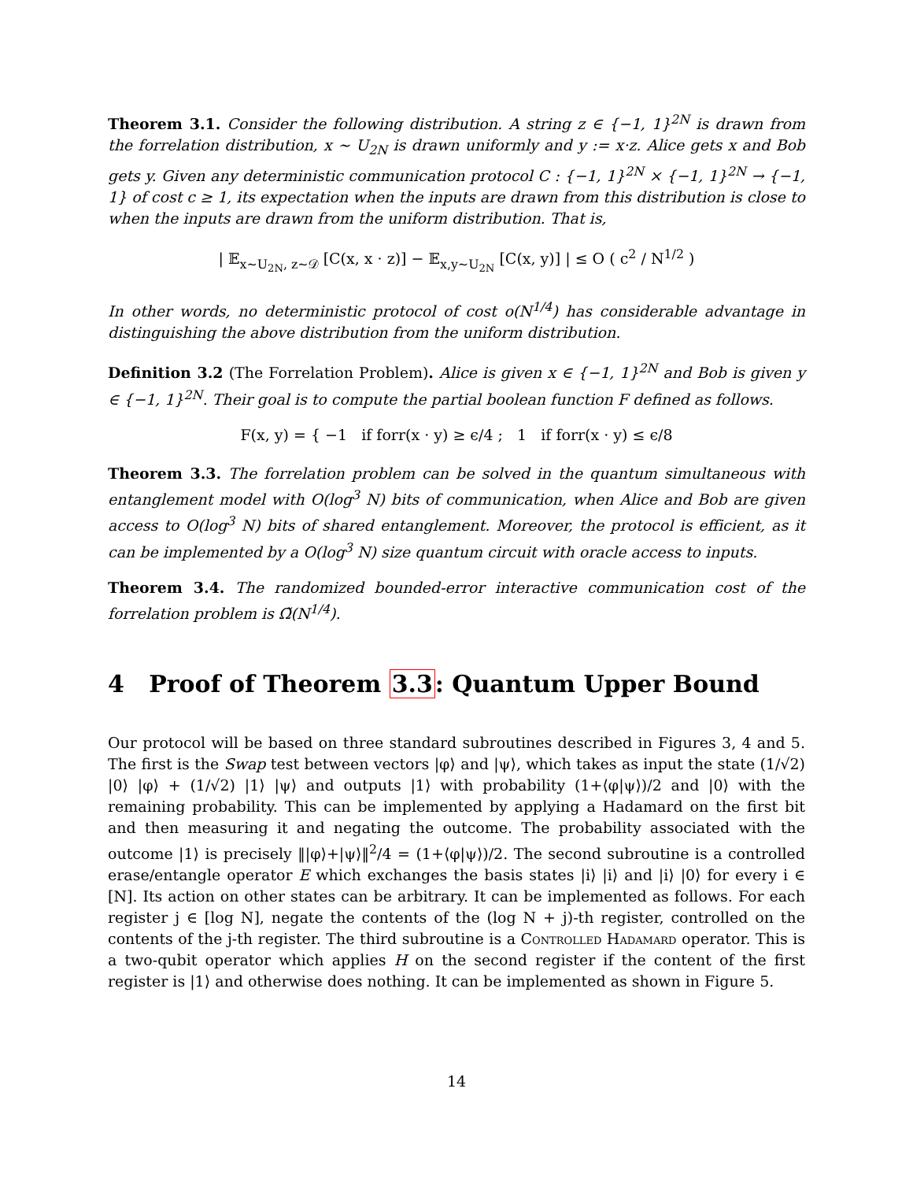Theorem 3.1. Consider the following distribution. A string z ∈ {−1, 1}<sup>2N</sup> is drawn from the forrelation distribution, x ∼ U<sub>2N</sub> is drawn uniformly and y := x·z. Alice gets x and Bob gets y. Given any deterministic communication protocol C : {−1, 1}<sup>2N</sup> × {−1, 1}<sup>2N</sup> → {−1, 1} of cost c ≥ 1, its expectation when the inputs are drawn from this distribution is close to when the inputs are drawn from the uniform distribution. That is,
| 𝔼<sub>x∼U<sub>2N</sub>, z∼𝒟</sub> [C(x, x · z)] − 𝔼<sub>x,y∼U<sub>2N</sub></sub> [C(x, y)] | ≤ O ( c<sup>2</sup> / N<sup>1/2</sup> )
In other words, no deterministic protocol of cost o(N<sup>1/4</sup>) has considerable advantage in distinguishing the above distribution from the uniform distribution.
Definition 3.2 (The Forrelation Problem). Alice is given x ∈ {−1, 1}<sup>2N</sup> and Bob is given y ∈ {−1, 1}<sup>2N</sup>. Their goal is to compute the partial boolean function F defined as follows.
F(x, y) = { −1 if forr(x · y) ≥ ϵ/4 ; 1 if forr(x · y) ≤ ϵ/8
Theorem 3.3. The forrelation problem can be solved in the quantum simultaneous with entanglement model with O(log<sup>3</sup> N) bits of communication, when Alice and Bob are given access to O(log<sup>3</sup> N) bits of shared entanglement. Moreover, the protocol is efficient, as it can be implemented by a O(log<sup>3</sup> N) size quantum circuit with oracle access to inputs.
Theorem 3.4. The randomized bounded-error interactive communication cost of the forrelation problem is Ω̃(N<sup>1/4</sup>).
4 Proof of Theorem 3.3: Quantum Upper Bound
Our protocol will be based on three standard subroutines described in Figures 3, 4 and 5. The first is the Swap test between vectors |φ⟩ and |ψ⟩, which takes as input the state (1/√2) |0⟩ |φ⟩ + (1/√2) |1⟩ |ψ⟩ and outputs |1⟩ with probability (1+⟨φ|ψ⟩)/2 and |0⟩ with the remaining probability. This can be implemented by applying a Hadamard on the first bit and then measuring it and negating the outcome. The probability associated with the outcome |1⟩ is precisely ‖|φ⟩+|ψ⟩‖<sup>2</sup>/4 = (1+⟨φ|ψ⟩)/2. The second subroutine is a controlled erase/entangle operator E which exchanges the basis states |i⟩ |i⟩ and |i⟩ |0⟩ for every i ∈ [N]. Its action on other states can be arbitrary. It can be implemented as follows. For each register j ∈ [log N], negate the contents of the (log N + j)-th register, controlled on the contents of the j-th register. The third subroutine is a Controlled Hadamard operator. This is a two-qubit operator which applies H on the second register if the content of the first register is |1⟩ and otherwise does nothing. It can be implemented as shown in Figure 5.
14